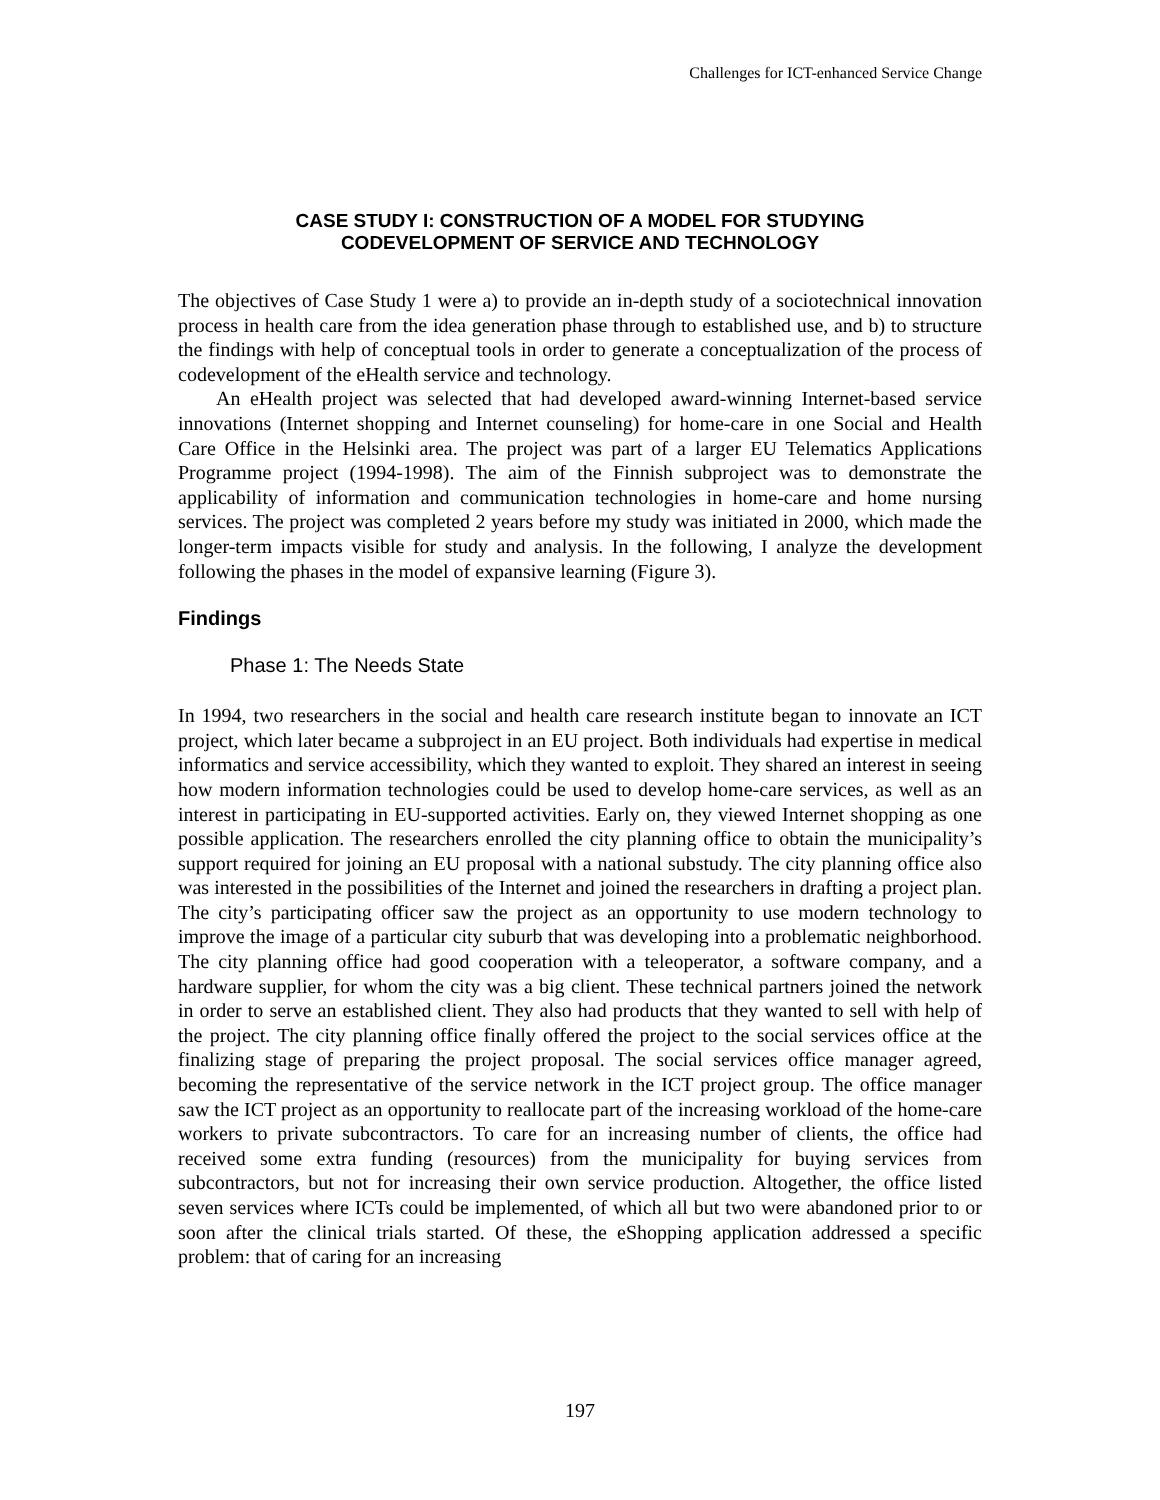Challenges for ICT-enhanced Service Change
CASE STUDY I: CONSTRUCTION OF A MODEL FOR STUDYING
CODEVELOPMENT OF SERVICE AND TECHNOLOGY
The objectives of Case Study 1 were a) to provide an in-depth study of a sociotechnical innovation process in health care from the idea generation phase through to established use, and b) to structure the findings with help of conceptual tools in order to generate a conceptualization of the process of codevelopment of the eHealth service and technology.
An eHealth project was selected that had developed award-winning Internet-based service innovations (Internet shopping and Internet counseling) for home-care in one Social and Health Care Office in the Helsinki area. The project was part of a larger EU Telematics Applications Programme project (1994-1998). The aim of the Finnish subproject was to demonstrate the applicability of information and communication technologies in home-care and home nursing services. The project was completed 2 years before my study was initiated in 2000, which made the longer-term impacts visible for study and analysis. In the following, I analyze the development following the phases in the model of expansive learning (Figure 3).
Findings
Phase 1: The Needs State
In 1994, two researchers in the social and health care research institute began to innovate an ICT project, which later became a subproject in an EU project. Both individuals had expertise in medical informatics and service accessibility, which they wanted to exploit. They shared an interest in seeing how modern information technologies could be used to develop home-care services, as well as an interest in participating in EU-supported activities. Early on, they viewed Internet shopping as one possible application. The researchers enrolled the city planning office to obtain the municipality’s support required for joining an EU proposal with a national substudy. The city planning office also was interested in the possibilities of the Internet and joined the researchers in drafting a project plan. The city’s participating officer saw the project as an opportunity to use modern technology to improve the image of a particular city suburb that was developing into a problematic neighborhood. The city planning office had good cooperation with a teleoperator, a software company, and a hardware supplier, for whom the city was a big client. These technical partners joined the network in order to serve an established client. They also had products that they wanted to sell with help of the project. The city planning office finally offered the project to the social services office at the finalizing stage of preparing the project proposal. The social services office manager agreed, becoming the representative of the service network in the ICT project group. The office manager saw the ICT project as an opportunity to reallocate part of the increasing workload of the home-care workers to private subcontractors. To care for an increasing number of clients, the office had received some extra funding (resources) from the municipality for buying services from subcontractors, but not for increasing their own service production. Altogether, the office listed seven services where ICTs could be implemented, of which all but two were abandoned prior to or soon after the clinical trials started. Of these, the eShopping application addressed a specific problem: that of caring for an increasing
197